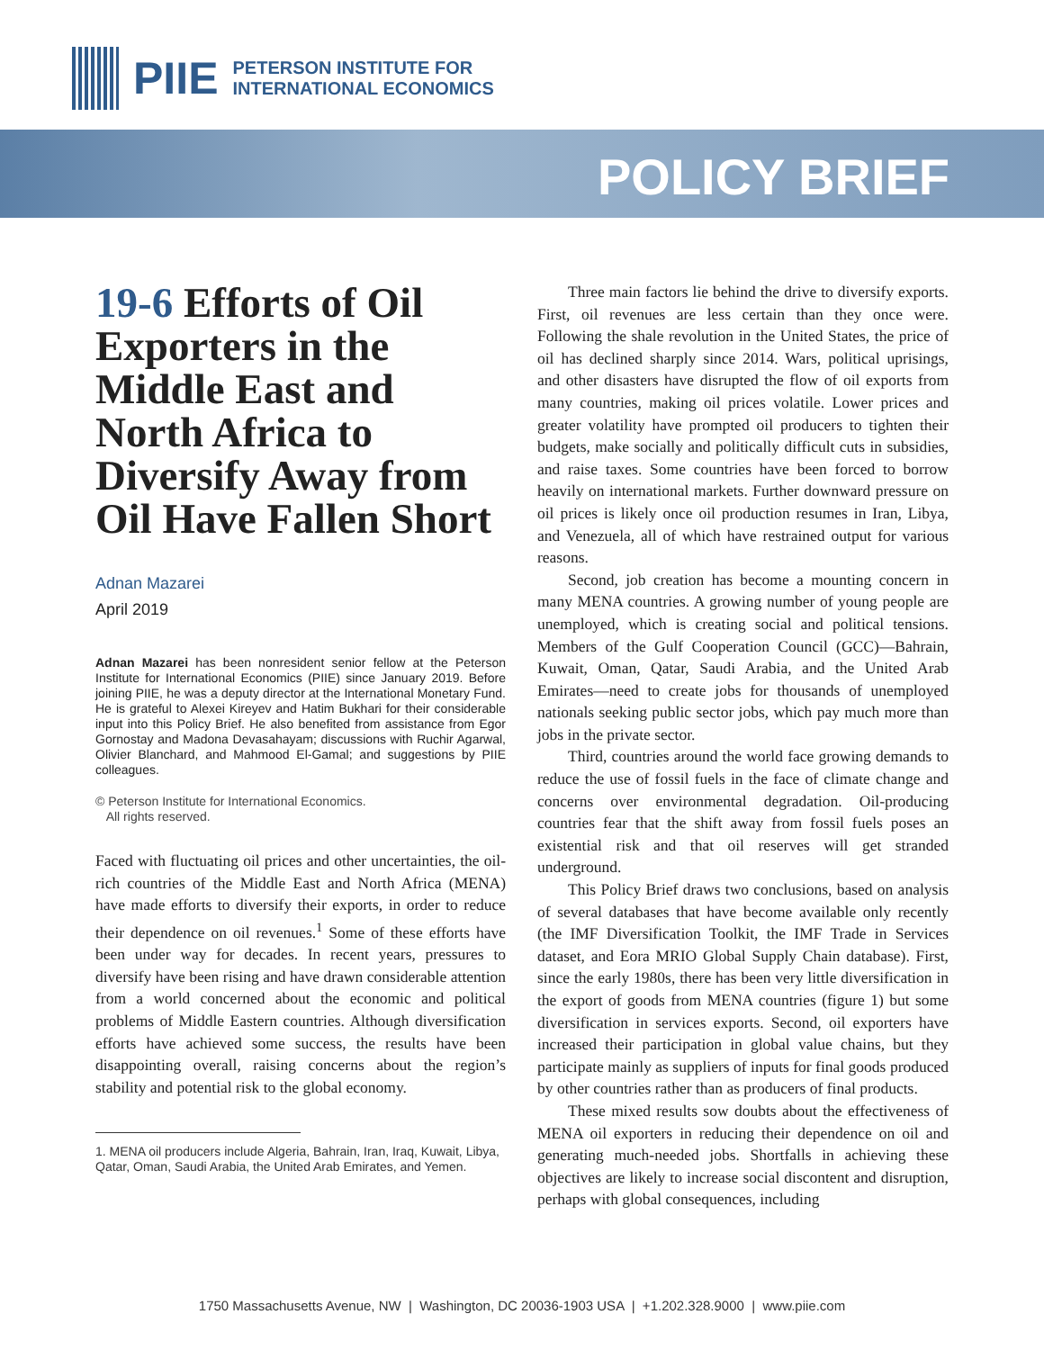PIIE
PETERSON INSTITUTE FOR
INTERNATIONAL ECONOMICS
POLICY BRIEF
19-6 Efforts of Oil Exporters in the Middle East and North Africa to Diversify Away from Oil Have Fallen Short
Adnan Mazarei
April 2019
Adnan Mazarei has been nonresident senior fellow at the Peterson Institute for International Economics (PIIE) since January 2019. Before joining PIIE, he was a deputy director at the International Monetary Fund. He is grateful to Alexei Kireyev and Hatim Bukhari for their considerable input into this Policy Brief. He also benefited from assistance from Egor Gornostay and Madona Devasahayam; discussions with Ruchir Agarwal, Olivier Blanchard, and Mahmood El-Gamal; and suggestions by PIIE colleagues.
© Peterson Institute for International Economics.
All rights reserved.
Faced with fluctuating oil prices and other uncertainties, the oil-rich countries of the Middle East and North Africa (MENA) have made efforts to diversify their exports, in order to reduce their dependence on oil revenues.<sup>1</sup> Some of these efforts have been under way for decades. In recent years, pressures to diversify have been rising and have drawn considerable attention from a world concerned about the economic and political problems of Middle Eastern countries. Although diversification efforts have achieved some success, the results have been disappointing overall, raising concerns about the region’s stability and potential risk to the global economy.
1. MENA oil producers include Algeria, Bahrain, Iran, Iraq, Kuwait, Libya, Qatar, Oman, Saudi Arabia, the United Arab Emirates, and Yemen.
Three main factors lie behind the drive to diversify exports. First, oil revenues are less certain than they once were. Following the shale revolution in the United States, the price of oil has declined sharply since 2014. Wars, political uprisings, and other disasters have disrupted the flow of oil exports from many countries, making oil prices volatile. Lower prices and greater volatility have prompted oil producers to tighten their budgets, make socially and politically difficult cuts in subsidies, and raise taxes. Some countries have been forced to borrow heavily on international markets. Further downward pressure on oil prices is likely once oil production resumes in Iran, Libya, and Venezuela, all of which have restrained output for various reasons.
Second, job creation has become a mounting concern in many MENA countries. A growing number of young people are unemployed, which is creating social and political tensions. Members of the Gulf Cooperation Council (GCC)—Bahrain, Kuwait, Oman, Qatar, Saudi Arabia, and the United Arab Emirates—need to create jobs for thousands of unemployed nationals seeking public sector jobs, which pay much more than jobs in the private sector.
Third, countries around the world face growing demands to reduce the use of fossil fuels in the face of climate change and concerns over environmental degradation. Oil-producing countries fear that the shift away from fossil fuels poses an existential risk and that oil reserves will get stranded underground.
This Policy Brief draws two conclusions, based on analysis of several databases that have become available only recently (the IMF Diversification Toolkit, the IMF Trade in Services dataset, and Eora MRIO Global Supply Chain database). First, since the early 1980s, there has been very little diversification in the export of goods from MENA countries (figure 1) but some diversification in services exports. Second, oil exporters have increased their participation in global value chains, but they participate mainly as suppliers of inputs for final goods produced by other countries rather than as producers of final products.
These mixed results sow doubts about the effectiveness of MENA oil exporters in reducing their dependence on oil and generating much-needed jobs. Shortfalls in achieving these objectives are likely to increase social discontent and disruption, perhaps with global consequences, including
1750 Massachusetts Avenue, NW | Washington, DC 20036-1903 USA | +1.202.328.9000 | www.piie.com